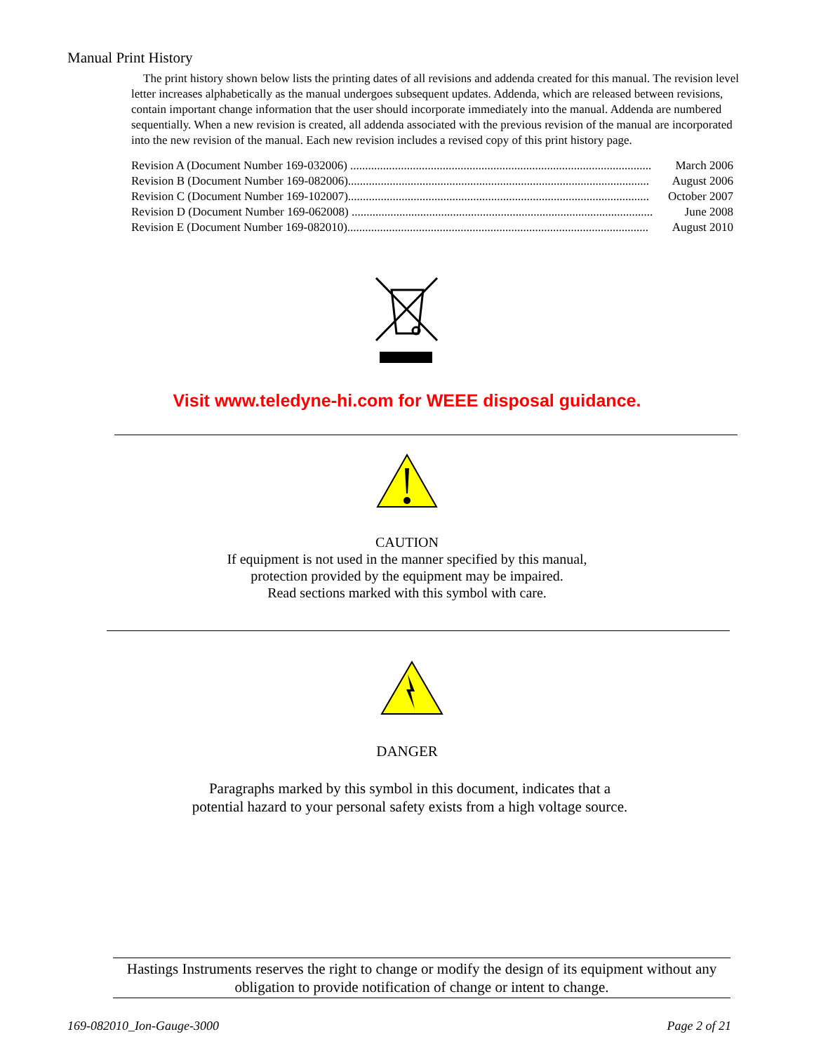Manual Print History
The print history shown below lists the printing dates of all revisions and addenda created for this manual. The revision level letter increases alphabetically as the manual undergoes subsequent updates. Addenda, which are released between revisions, contain important change information that the user should incorporate immediately into the manual. Addenda are numbered sequentially. When a new revision is created, all addenda associated with the previous revision of the manual are incorporated into the new revision of the manual. Each new revision includes a revised copy of this print history page.
Revision A (Document Number 169-032006) ..................................................................................................... March 2006
Revision B (Document Number 169-082006)..................................................................................................... August 2006
Revision C (Document Number 169-102007)..................................................................................................... October 2007
Revision D (Document Number 169-062008) ..................................................................................................... June 2008
Revision E (Document Number 169-082010)..................................................................................................... August 2010
Visit www.teledyne-hi.com for WEEE disposal guidance.
CAUTION
If equipment is not used in the manner specified by this manual,
protection provided by the equipment may be impaired.
Read sections marked with this symbol with care.
DANGER
Paragraphs marked by this symbol in this document, indicates that a
potential hazard to your personal safety exists from a high voltage source.
Hastings Instruments reserves the right to change or modify the design of its equipment without any obligation to provide notification of change or intent to change.
169-082010_Ion-Gauge-3000 Page 2 of 21